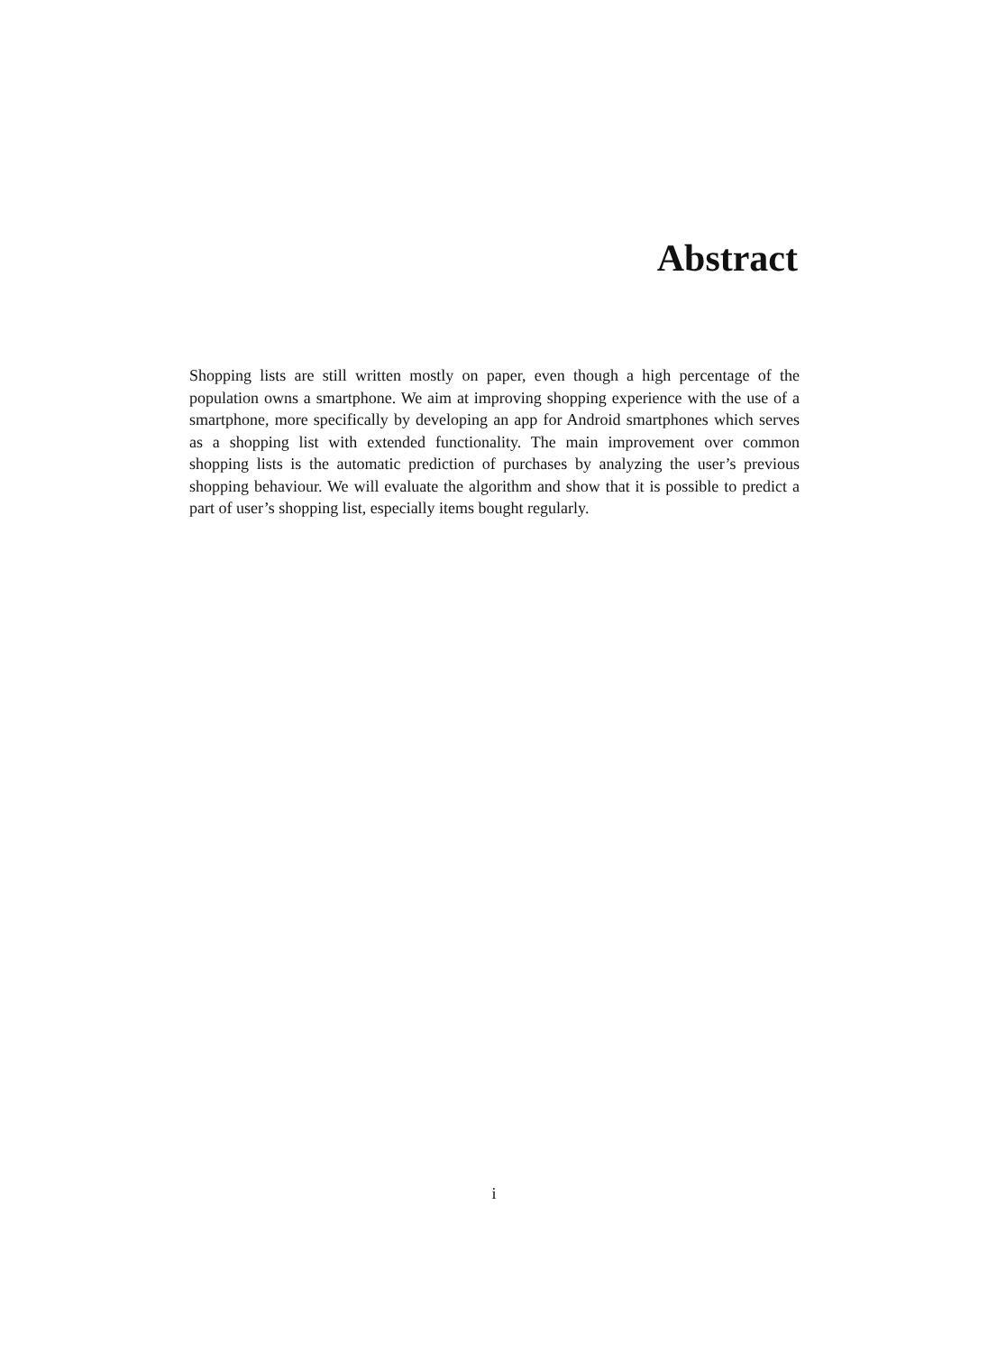Abstract
Shopping lists are still written mostly on paper, even though a high percentage of the population owns a smartphone. We aim at improving shopping experience with the use of a smartphone, more specifically by developing an app for Android smartphones which serves as a shopping list with extended functionality. The main improvement over common shopping lists is the automatic prediction of purchases by analyzing the user’s previous shopping behaviour. We will evaluate the algorithm and show that it is possible to predict a part of user’s shopping list, especially items bought regularly.
i